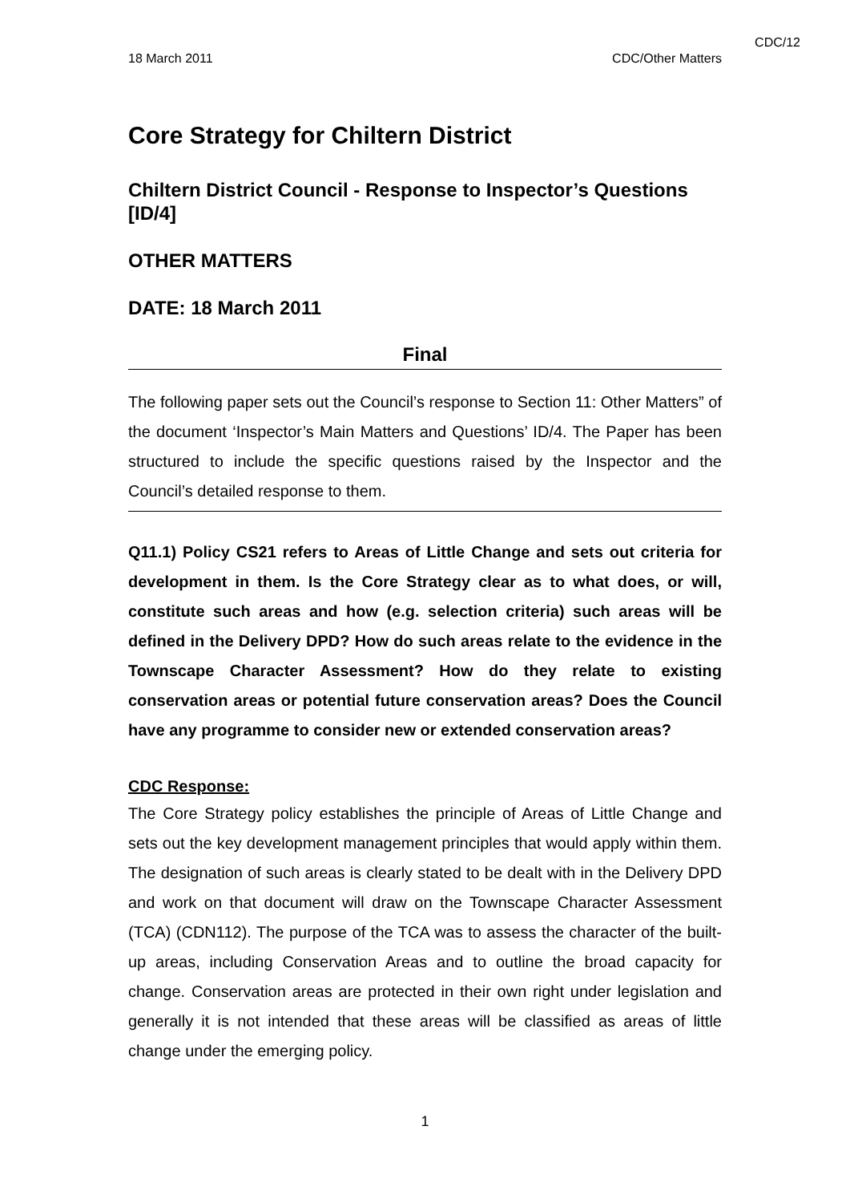CDC/12
18 March 2011 CDC/Other Matters
Core Strategy for Chiltern District
Chiltern District Council - Response to Inspector’s Questions [ID/4]
OTHER MATTERS
DATE: 18 March 2011
Final
The following paper sets out the Council’s response to Section 11: Other Matters” of the document ‘Inspector’s Main Matters and Questions’ ID/4. The Paper has been structured to include the specific questions raised by the Inspector and the Council’s detailed response to them.
Q11.1) Policy CS21 refers to Areas of Little Change and sets out criteria for development in them. Is the Core Strategy clear as to what does, or will, constitute such areas and how (e.g. selection criteria) such areas will be defined in the Delivery DPD? How do such areas relate to the evidence in the Townscape Character Assessment? How do they relate to existing conservation areas or potential future conservation areas? Does the Council have any programme to consider new or extended conservation areas?
CDC Response:
The Core Strategy policy establishes the principle of Areas of Little Change and sets out the key development management principles that would apply within them. The designation of such areas is clearly stated to be dealt with in the Delivery DPD and work on that document will draw on the Townscape Character Assessment (TCA) (CDN112). The purpose of the TCA was to assess the character of the built-up areas, including Conservation Areas and to outline the broad capacity for change. Conservation areas are protected in their own right under legislation and generally it is not intended that these areas will be classified as areas of little change under the emerging policy.
1